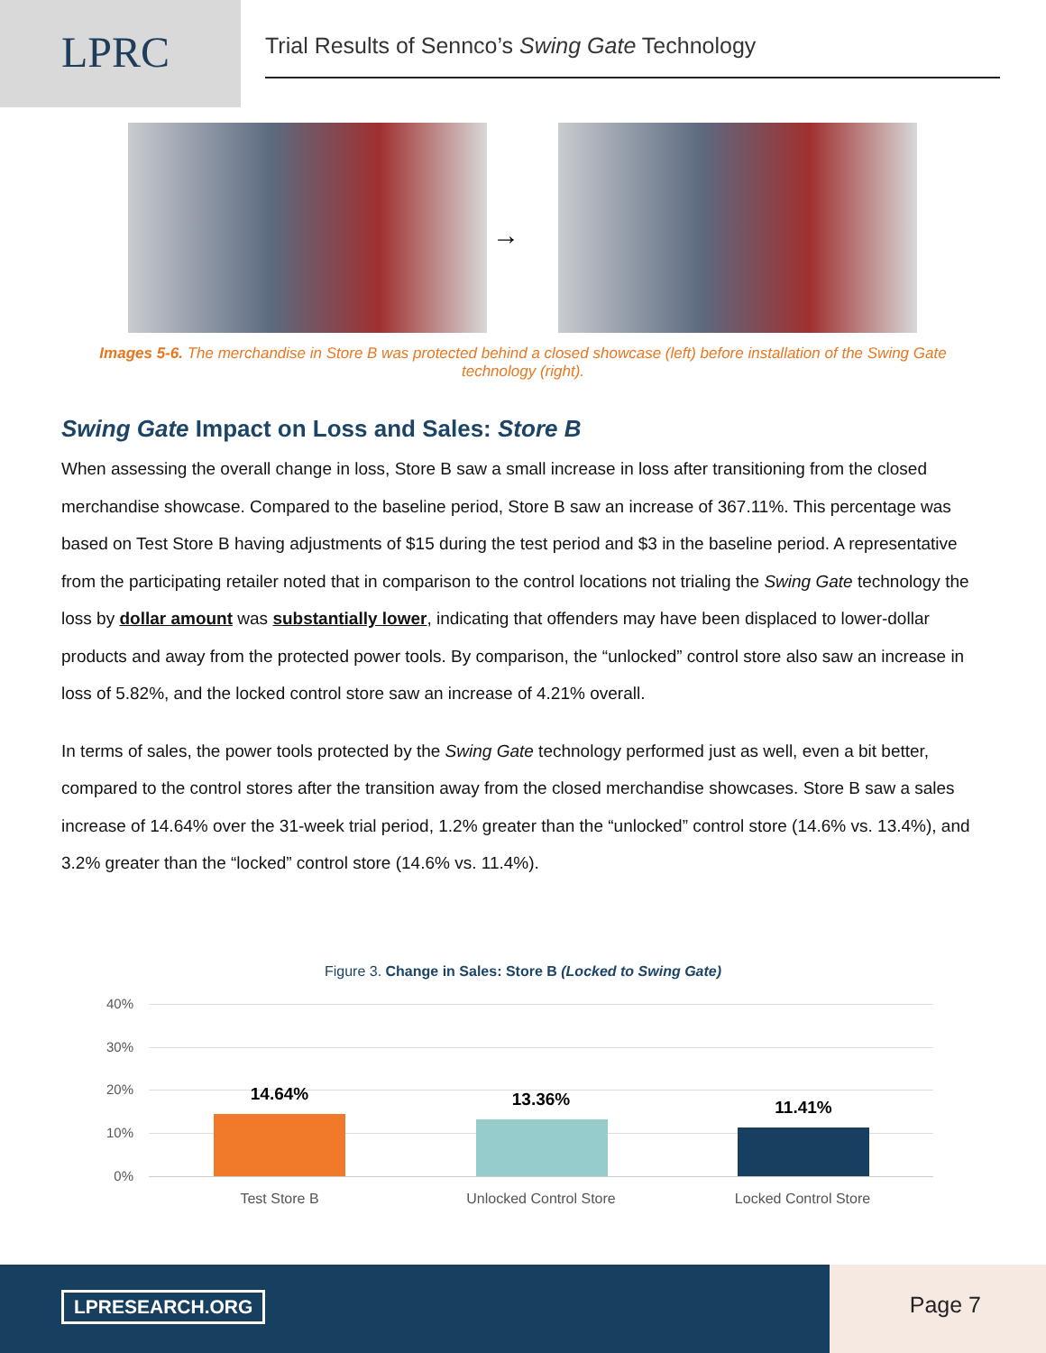LPRC
Trial Results of Sennco’s Swing Gate Technology
→
Images 5-6. The merchandise in Store B was protected behind a closed showcase (left) before installation of the Swing Gate technology (right).
Swing Gate Impact on Loss and Sales: Store B
When assessing the overall change in loss, Store B saw a small increase in loss after transitioning from the closed merchandise showcase. Compared to the baseline period, Store B saw an increase of 367.11%. This percentage was based on Test Store B having adjustments of $15 during the test period and $3 in the baseline period. A representative from the participating retailer noted that in comparison to the control locations not trialing the Swing Gate technology the loss by dollar amount was substantially lower, indicating that offenders may have been displaced to lower-dollar products and away from the protected power tools. By comparison, the “unlocked” control store also saw an increase in loss of 5.82%, and the locked control store saw an increase of 4.21% overall.
In terms of sales, the power tools protected by the Swing Gate technology performed just as well, even a bit better, compared to the control stores after the transition away from the closed merchandise showcases. Store B saw a sales increase of 14.64% over the 31-week trial period, 1.2% greater than the “unlocked” control store (14.6% vs. 13.4%), and 3.2% greater than the “locked” control store (14.6% vs. 11.4%).
Figure 3. Change in Sales: Store B (Locked to Swing Gate)
40%
30%
20%
10%
0%
14.64% 13.36% 11.41%
Test Store B Unlocked Control Store Locked Control Store
LPRESEARCH.ORG Page 7